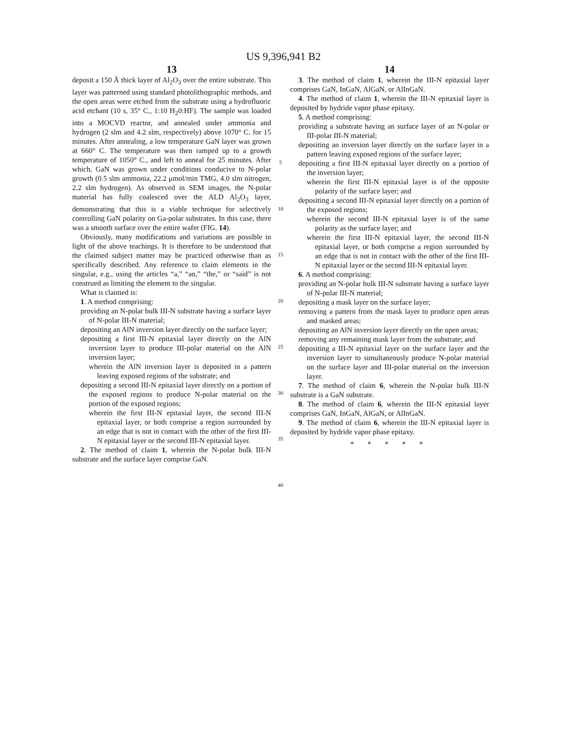US 9,396,941 B2
13
deposit a 150 Å thick layer of Al<sub>2</sub>O<sub>3</sub> over the entire substrate. This layer was patterned using standard photolithographic methods, and the open areas were etched from the substrate using a hydrofluoric acid etchant (10 s, 35° C., 1:10 H<sub>2</sub>0:HF). The sample was loaded into a MOCVD reactor, and annealed under ammonia and hydrogen (2 slm and 4.2 slm, respectively) above 1070° C. for 15 minutes. After annealing, a low temperature GaN layer was grown at 660° C. The temperature was then ramped up to a growth temperature of 1050° C., and left to anneal for 25 minutes. After which, GaN was grown under conditions conducive to N-polar growth (0.5 slm ammonia, 22.2 μmol/min TMG, 4.0 slm nitrogen, 2.2 slm hydrogen). As observed in SEM images, the N-polar material has fully coalesced over the ALD Al<sub>2</sub>O<sub>3</sub> layer, demonstrating that this is a viable technique for selectively controlling GaN polarity on Ga-polar substrates. In this case, there was a smooth surface over the entire wafer (FIG. 14).
Obviously, many modifications and variations are possible in light of the above teachings. It is therefore to be understood that the claimed subject matter may be practiced otherwise than as specifically described. Any reference to claim elements in the singular, e.g., using the articles “a,” “an,” “the,” or “said” is not construed as limiting the element to the singular.
What is claimed is:
1. A method comprising:
providing an N-polar bulk III-N substrate having a surface layer of N-polar III-N material;
depositing an AlN inversion layer directly on the surface layer;
depositing a first III-N epitaxial layer directly on the AlN inversion layer to produce III-polar material on the AlN inversion layer;
wherein the AlN inversion layer is deposited in a pattern leaving exposed regions of the substrate; and
depositing a second III-N epitaxial layer directly on a portion of the exposed regions to produce N-polar material on the portion of the exposed regions;
wherein the first III-N epitaxial layer, the second III-N epitaxial layer, or both comprise a region surrounded by an edge that is not in contact with the other of the first III-N epitaxial layer or the second III-N epitaxial layer.
2. The method of claim 1, wherein the N-polar bulk III-N substrate and the surface layer comprise GaN.
5
10
15
20
25
30
35
40
14
3. The method of claim 1, wherein the III-N epitaxial layer comprises GaN, InGaN, AlGaN, or AlInGaN.
4. The method of claim 1, wherein the III-N epitaxial layer is deposited by hydride vapor phase epitaxy.
5. A method comprising:
providing a substrate having an surface layer of an N-polar or III-polar III-N material;
depositing an inversion layer directly on the surface layer in a pattern leaving exposed regions of the surface layer;
depositing a first III-N epitaxial layer directly on a portion of the inversion layer;
wherein the first III-N epitaxial layer is of the opposite polarity of the surface layer; and
depositing a second III-N epitaxial layer directly on a portion of the exposed regions;
wherein the second III-N epitaxial layer is of the same polarity as the surface layer; and
wherein the first III-N epitaxial layer, the second III-N epitaxial layer, or both comprise a region surrounded by an edge that is not in contact with the other of the first III-N epitaxial layer or the second III-N epitaxial layer.
6. A method comprising:
providing an N-polar bulk III-N substrate having a surface layer of N-polar III-N material;
depositing a mask layer on the surface layer;
removing a pattern from the mask layer to produce open areas and masked areas;
depositing an AlN inversion layer directly on the open areas;
removing any remaining mask layer from the substrate; and
depositing a III-N epitaxial layer on the surface layer and the inversion layer to simultaneously produce N-polar material on the surface layer and III-polar material on the inversion layer.
7. The method of claim 6, wherein the N-polar bulk III-N substrate is a GaN substrate.
8. The method of claim 6, wherein the III-N epitaxial layer comprises GaN, InGaN, AlGaN, or AlInGaN.
9. The method of claim 6, wherein the III-N epitaxial layer is deposited by hydride vapor phase epitaxy.
* * * * *